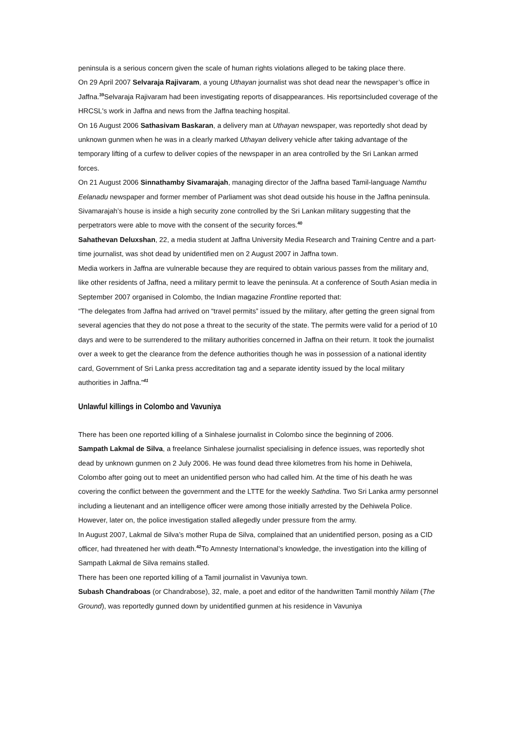peninsula is a serious concern given the scale of human rights violations alleged to be taking place there.
On 29 April 2007 Selvaraja Rajivaram, a young Uthayan journalist was shot dead near the newspaper’s office in Jaffna.<sup>39</sup>Selvaraja Rajivaram had been investigating reports of disappearances. His reportsincluded coverage of the HRCSL's work in Jaffna and news from the Jaffna teaching hospital.
On 16 August 2006 Sathasivam Baskaran, a delivery man at Uthayan newspaper, was reportedly shot dead by unknown gunmen when he was in a clearly marked Uthayan delivery vehicle after taking advantage of the temporary lifting of a curfew to deliver copies of the newspaper in an area controlled by the Sri Lankan armed forces.
On 21 August 2006 Sinnathamby Sivamarajah, managing director of the Jaffna based Tamil-language Namthu Eelanadu newspaper and former member of Parliament was shot dead outside his house in the Jaffna peninsula. Sivamarajah’s house is inside a high security zone controlled by the Sri Lankan military suggesting that the perpetrators were able to move with the consent of the security forces.<sup>40</sup>
Sahathevan Deluxshan, 22, a media student at Jaffna University Media Research and Training Centre and a part-time journalist, was shot dead by unidentified men on 2 August 2007 in Jaffna town.
Media workers in Jaffna are vulnerable because they are required to obtain various passes from the military and, like other residents of Jaffna, need a military permit to leave the peninsula. At a conference of South Asian media in September 2007 organised in Colombo, the Indian magazine Frontline reported that:
“The delegates from Jaffna had arrived on “travel permits” issued by the military, after getting the green signal from several agencies that they do not pose a threat to the security of the state. The permits were valid for a period of 10 days and were to be surrendered to the military authorities concerned in Jaffna on their return. It took the journalist over a week to get the clearance from the defence authorities though he was in possession of a national identity card, Government of Sri Lanka press accreditation tag and a separate identity issued by the local military authorities in Jaffna.”<sup>41</sup>
Unlawful killings in Colombo and Vavuniya
There has been one reported killing of a Sinhalese journalist in Colombo since the beginning of 2006.
Sampath Lakmal de Silva, a freelance Sinhalese journalist specialising in defence issues, was reportedly shot dead by unknown gunmen on 2 July 2006. He was found dead three kilometres from his home in Dehiwela, Colombo after going out to meet an unidentified person who had called him. At the time of his death he was covering the conflict between the government and the LTTE for the weekly Sathdina. Two Sri Lanka army personnel including a lieutenant and an intelligence officer were among those initially arrested by the Dehiwela Police. However, later on, the police investigation stalled allegedly under pressure from the army.
In August 2007, Lakmal de Silva’s mother Rupa de Silva, complained that an unidentified person, posing as a CID officer, had threatened her with death.<sup>42</sup>To Amnesty International’s knowledge, the investigation into the killing of Sampath Lakmal de Silva remains stalled.
There has been one reported killing of a Tamil journalist in Vavuniya town.
Subash Chandraboas (or Chandrabose), 32, male, a poet and editor of the handwritten Tamil monthly Nilam (The Ground), was reportedly gunned down by unidentified gunmen at his residence in Vavuniya